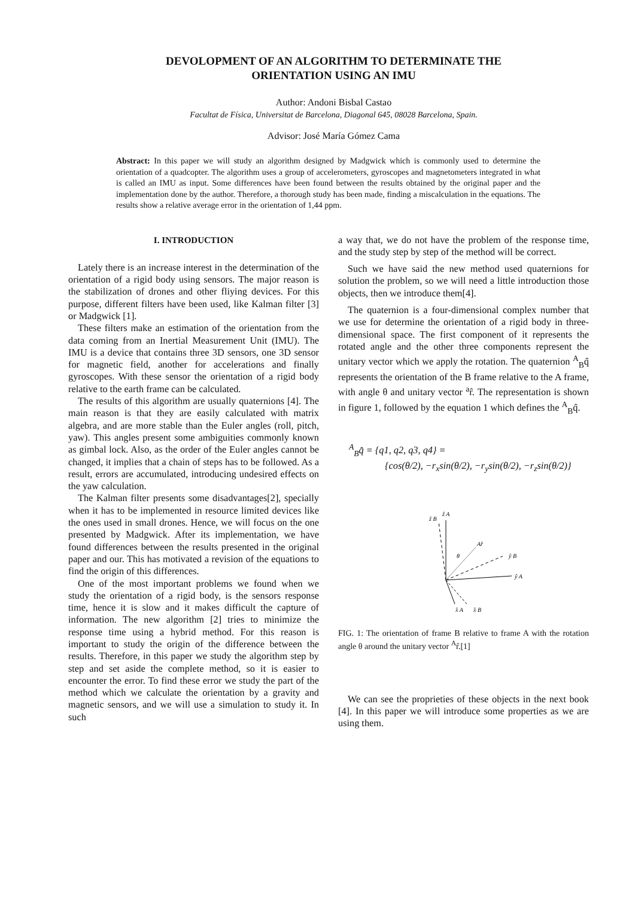DEVOLOPMENT OF AN ALGORITHM TO DETERMINATE THE
ORIENTATION USING AN IMU
Author: Andoni Bisbal Castao
Facultat de Física, Universitat de Barcelona, Diagonal 645, 08028 Barcelona, Spain.
Advisor: José María Gómez Cama
Abstract: In this paper we will study an algorithm designed by Madgwick which is commonly used to determine the orientation of a quadcopter. The algorithm uses a group of accelerometers, gyroscopes and magnetometers integrated in what is called an IMU as input. Some differences have been found between the results obtained by the original paper and the implementation done by the author. Therefore, a thorough study has been made, finding a miscalculation in the equations. The results show a relative average error in the orientation of 1,44 ppm.
I. INTRODUCTION
Lately there is an increase interest in the determination of the orientation of a rigid body using sensors. The major reason is the stabilization of drones and other fliying devices. For this purpose, different filters have been used, like Kalman filter [3] or Madgwick [1].
These filters make an estimation of the orientation from the data coming from an Inertial Measurement Unit (IMU). The IMU is a device that contains three 3D sensors, one 3D sensor for magnetic field, another for accelerations and finally gyroscopes. With these sensor the orientation of a rigid body relative to the earth frame can be calculated.
The results of this algorithm are usually quaternions [4]. The main reason is that they are easily calculated with matrix algebra, and are more stable than the Euler angles (roll, pitch, yaw). This angles present some ambiguities commonly known as gimbal lock. Also, as the order of the Euler angles cannot be changed, it implies that a chain of steps has to be followed. As a result, errors are accumulated, introducing undesired effects on the yaw calculation.
The Kalman filter presents some disadvantages[2], specially when it has to be implemented in resource limited devices like the ones used in small drones. Hence, we will focus on the one presented by Madgwick. After its implementation, we have found differences between the results presented in the original paper and our. This has motivated a revision of the equations to find the origin of this differences.
One of the most important problems we found when we study the orientation of a rigid body, is the sensors response time, hence it is slow and it makes difficult the capture of information. The new algorithm [2] tries to minimize the response time using a hybrid method. For this reason is important to study the origin of the difference between the results. Therefore, in this paper we study the algorithm step by step and set aside the complete method, so it is easier to encounter the error. To find these error we study the part of the method which we calculate the orientation by a gravity and magnetic sensors, and we will use a simulation to study it. In such
a way that, we do not have the problem of the response time, and the study step by step of the method will be correct.
Such we have said the new method used quaternions for solution the problem, so we will need a little introduction those objects, then we introduce them[4].
The quaternion is a four-dimensional complex number that we use for determine the orientation of a rigid body in three-dimensional space. The first component of it represents the rotated angle and the other three components represent the unitary vector which we apply the rotation. The quaternion <sup>A</sup><sub>B</sub>q̂ represents the orientation of the B frame relative to the A frame, with angle θ and unitary vector <sup>a</sup>r̂. The representation is shown in figure 1, followed by the equation 1 which defines the <sup>A</sup><sub>B</sub>q̂.
<sup>A</sup><sub>B</sub>q̂ = {q1, q2, q3, q4} =
{cos(θ/2), −r<sub>x</sub>sin(θ/2), −r<sub>y</sub>sin(θ/2), −r<sub>z</sub>sin(θ/2)}
ẑ B
ẑ A
Ar̂
θ
ŷ B
ŷ A
x̂ A
x̂ B
FIG. 1: The orientation of frame B relative to frame A with the rotation angle θ around the unitary vector <sup>A</sup>r̂.[1]
We can see the proprieties of these objects in the next book [4]. In this paper we will introduce some properties as we are using them.